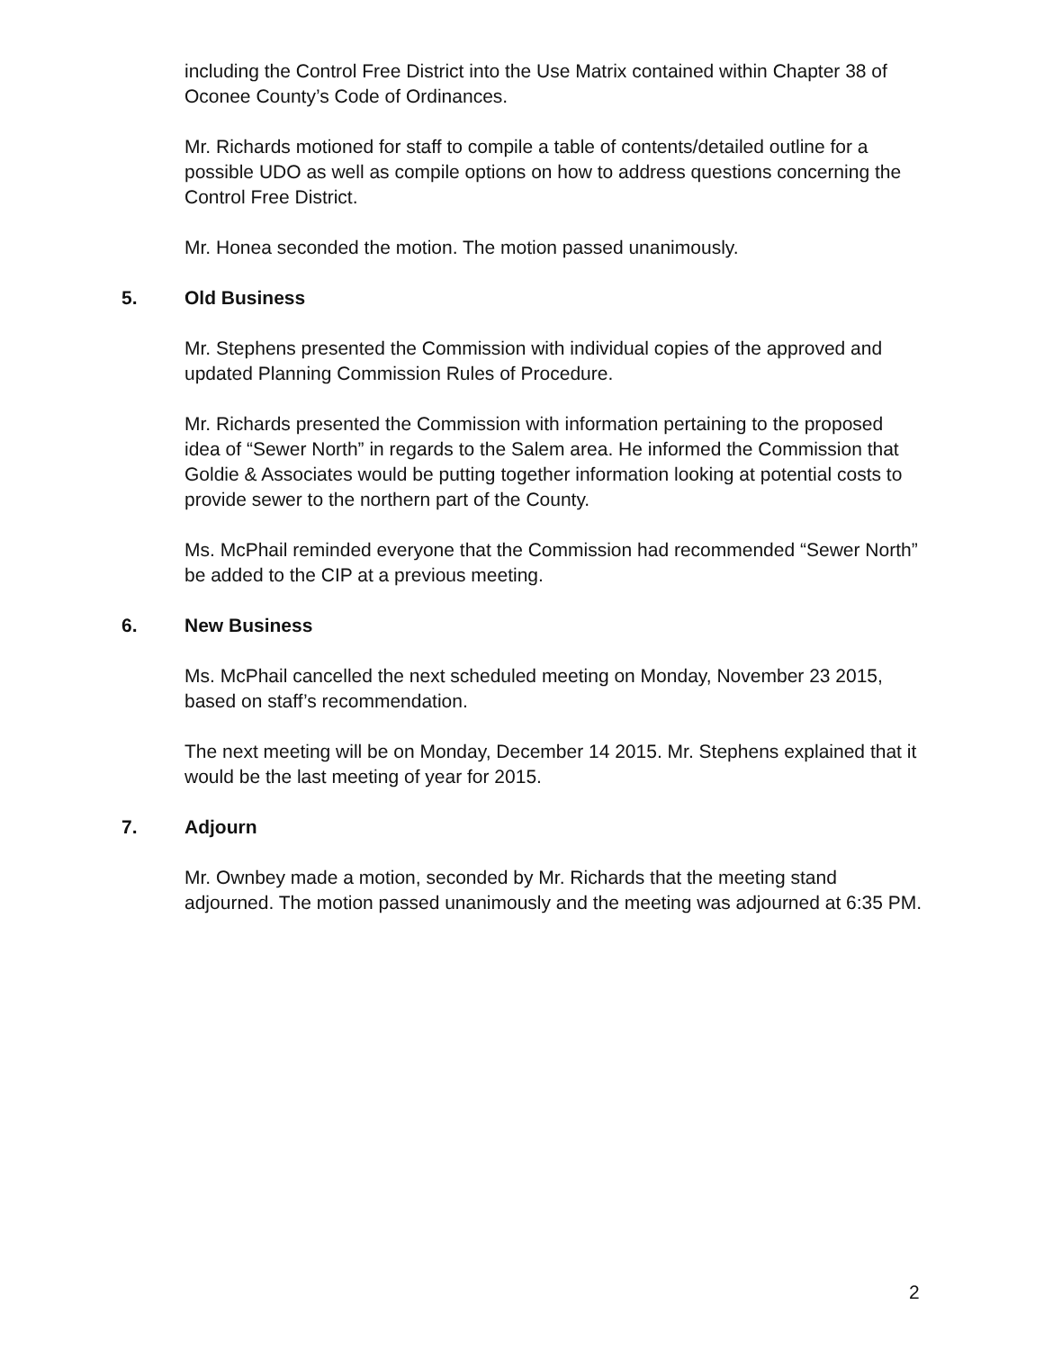including the Control Free District into the Use Matrix contained within Chapter 38 of Oconee County’s Code of Ordinances.
Mr. Richards motioned for staff to compile a table of contents/detailed outline for a possible UDO as well as compile options on how to address questions concerning the Control Free District.
Mr. Honea seconded the motion. The motion passed unanimously.
5. Old Business
Mr. Stephens presented the Commission with individual copies of the approved and updated Planning Commission Rules of Procedure.
Mr. Richards presented the Commission with information pertaining to the proposed idea of “Sewer North” in regards to the Salem area. He informed the Commission that Goldie & Associates would be putting together information looking at potential costs to provide sewer to the northern part of the County.
Ms. McPhail reminded everyone that the Commission had recommended “Sewer North” be added to the CIP at a previous meeting.
6. New Business
Ms. McPhail cancelled the next scheduled meeting on Monday, November 23 2015, based on staff’s recommendation.
The next meeting will be on Monday, December 14 2015. Mr. Stephens explained that it would be the last meeting of year for 2015.
7. Adjourn
Mr. Ownbey made a motion, seconded by Mr. Richards that the meeting stand adjourned. The motion passed unanimously and the meeting was adjourned at 6:35 PM.
2